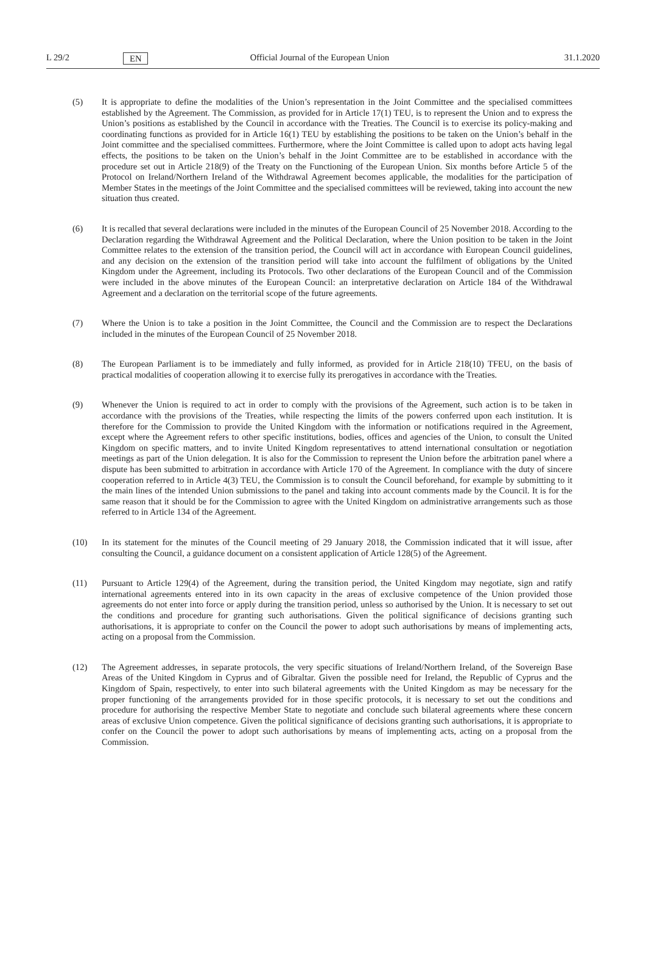L 29/2 EN Official Journal of the European Union 31.1.2020
(5) It is appropriate to define the modalities of the Union’s representation in the Joint Committee and the specialised committees established by the Agreement. The Commission, as provided for in Article 17(1) TEU, is to represent the Union and to express the Union’s positions as established by the Council in accordance with the Treaties. The Council is to exercise its policy-making and coordinating functions as provided for in Article 16(1) TEU by establishing the positions to be taken on the Union’s behalf in the Joint committee and the specialised committees. Furthermore, where the Joint Committee is called upon to adopt acts having legal effects, the positions to be taken on the Union’s behalf in the Joint Committee are to be established in accordance with the procedure set out in Article 218(9) of the Treaty on the Functioning of the European Union. Six months before Article 5 of the Protocol on Ireland/Northern Ireland of the Withdrawal Agreement becomes applicable, the modalities for the participation of Member States in the meetings of the Joint Committee and the specialised committees will be reviewed, taking into account the new situation thus created.
(6) It is recalled that several declarations were included in the minutes of the European Council of 25 November 2018. According to the Declaration regarding the Withdrawal Agreement and the Political Declaration, where the Union position to be taken in the Joint Committee relates to the extension of the transition period, the Council will act in accordance with European Council guidelines, and any decision on the extension of the transition period will take into account the fulfilment of obligations by the United Kingdom under the Agreement, including its Protocols. Two other declarations of the European Council and of the Commission were included in the above minutes of the European Council: an interpretative declaration on Article 184 of the Withdrawal Agreement and a declaration on the territorial scope of the future agreements.
(7) Where the Union is to take a position in the Joint Committee, the Council and the Commission are to respect the Declarations included in the minutes of the European Council of 25 November 2018.
(8) The European Parliament is to be immediately and fully informed, as provided for in Article 218(10) TFEU, on the basis of practical modalities of cooperation allowing it to exercise fully its prerogatives in accordance with the Treaties.
(9) Whenever the Union is required to act in order to comply with the provisions of the Agreement, such action is to be taken in accordance with the provisions of the Treaties, while respecting the limits of the powers conferred upon each institution. It is therefore for the Commission to provide the United Kingdom with the information or notifications required in the Agreement, except where the Agreement refers to other specific institutions, bodies, offices and agencies of the Union, to consult the United Kingdom on specific matters, and to invite United Kingdom representatives to attend international consultation or negotiation meetings as part of the Union delegation. It is also for the Commission to represent the Union before the arbitration panel where a dispute has been submitted to arbitration in accordance with Article 170 of the Agreement. In compliance with the duty of sincere cooperation referred to in Article 4(3) TEU, the Commission is to consult the Council beforehand, for example by submitting to it the main lines of the intended Union submissions to the panel and taking into account comments made by the Council. It is for the same reason that it should be for the Commission to agree with the United Kingdom on administrative arrangements such as those referred to in Article 134 of the Agreement.
(10) In its statement for the minutes of the Council meeting of 29 January 2018, the Commission indicated that it will issue, after consulting the Council, a guidance document on a consistent application of Article 128(5) of the Agreement.
(11) Pursuant to Article 129(4) of the Agreement, during the transition period, the United Kingdom may negotiate, sign and ratify international agreements entered into in its own capacity in the areas of exclusive competence of the Union provided those agreements do not enter into force or apply during the transition period, unless so authorised by the Union. It is necessary to set out the conditions and procedure for granting such authorisations. Given the political significance of decisions granting such authorisations, it is appropriate to confer on the Council the power to adopt such authorisations by means of implementing acts, acting on a proposal from the Commission.
(12) The Agreement addresses, in separate protocols, the very specific situations of Ireland/Northern Ireland, of the Sovereign Base Areas of the United Kingdom in Cyprus and of Gibraltar. Given the possible need for Ireland, the Republic of Cyprus and the Kingdom of Spain, respectively, to enter into such bilateral agreements with the United Kingdom as may be necessary for the proper functioning of the arrangements provided for in those specific protocols, it is necessary to set out the conditions and procedure for authorising the respective Member State to negotiate and conclude such bilateral agreements where these concern areas of exclusive Union competence. Given the political significance of decisions granting such authorisations, it is appropriate to confer on the Council the power to adopt such authorisations by means of implementing acts, acting on a proposal from the Commission.